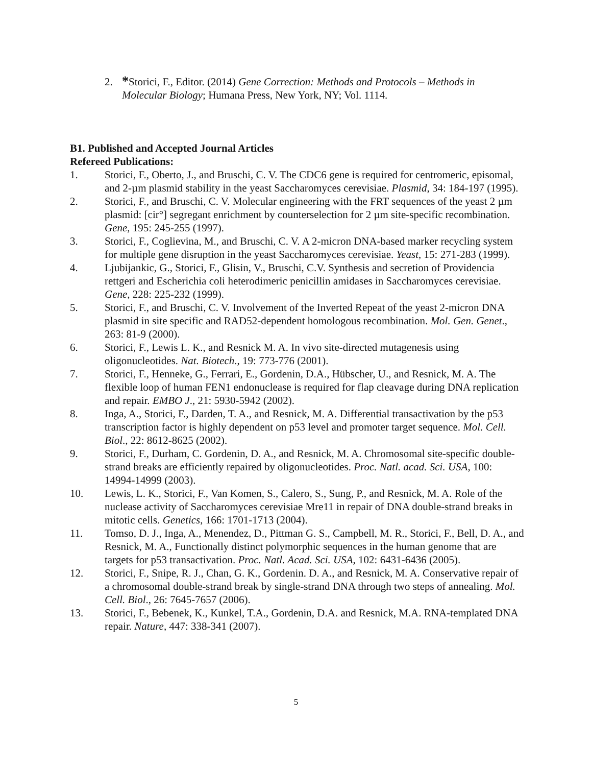2. *Storici, F., Editor. (2014) Gene Correction: Methods and Protocols – Methods in
Molecular Biology; Humana Press, New York, NY; Vol. 1114.
B1. Published and Accepted Journal Articles
Refereed Publications:
1. Storici, F., Oberto, J., and Bruschi, C. V. The CDC6 gene is required for centromeric, episomal, and 2-µm plasmid stability in the yeast Saccharomyces cerevisiae. Plasmid, 34: 184-197 (1995).
2. Storici, F., and Bruschi, C. V. Molecular engineering with the FRT sequences of the yeast 2 µm plasmid: [cir°] segregant enrichment by counterselection for 2 µm site-specific recombination. Gene, 195: 245-255 (1997).
3. Storici, F., Coglievina, M., and Bruschi, C. V. A 2-micron DNA-based marker recycling system for multiple gene disruption in the yeast Saccharomyces cerevisiae. Yeast, 15: 271-283 (1999).
4. Ljubijankic, G., Storici, F., Glisin, V., Bruschi, C.V. Synthesis and secretion of Providencia rettgeri and Escherichia coli heterodimeric penicillin amidases in Saccharomyces cerevisiae. Gene, 228: 225-232 (1999).
5. Storici, F., and Bruschi, C. V. Involvement of the Inverted Repeat of the yeast 2-micron DNA plasmid in site specific and RAD52-dependent homologous recombination. Mol. Gen. Genet., 263: 81-9 (2000).
6. Storici, F., Lewis L. K., and Resnick M. A. In vivo site-directed mutagenesis using oligonucleotides. Nat. Biotech., 19: 773-776 (2001).
7. Storici, F., Henneke, G., Ferrari, E., Gordenin, D.A., Hübscher, U., and Resnick, M. A. The flexible loop of human FEN1 endonuclease is required for flap cleavage during DNA replication and repair. EMBO J., 21: 5930-5942 (2002).
8. Inga, A., Storici, F., Darden, T. A., and Resnick, M. A. Differential transactivation by the p53 transcription factor is highly dependent on p53 level and promoter target sequence. Mol. Cell. Biol., 22: 8612-8625 (2002).
9. Storici, F., Durham, C. Gordenin, D. A., and Resnick, M. A. Chromosomal site-specific double-strand breaks are efficiently repaired by oligonucleotides. Proc. Natl. acad. Sci. USA, 100: 14994-14999 (2003).
10. Lewis, L. K., Storici, F., Van Komen, S., Calero, S., Sung, P., and Resnick, M. A. Role of the nuclease activity of Saccharomyces cerevisiae Mre11 in repair of DNA double-strand breaks in mitotic cells. Genetics, 166: 1701-1713 (2004).
11. Tomso, D. J., Inga, A., Menendez, D., Pittman G. S., Campbell, M. R., Storici, F., Bell, D. A., and Resnick, M. A., Functionally distinct polymorphic sequences in the human genome that are targets for p53 transactivation. Proc. Natl. Acad. Sci. USA, 102: 6431-6436 (2005).
12. Storici, F., Snipe, R. J., Chan, G. K., Gordenin. D. A., and Resnick, M. A. Conservative repair of a chromosomal double-strand break by single-strand DNA through two steps of annealing. Mol. Cell. Biol., 26: 7645-7657 (2006).
13. Storici, F., Bebenek, K., Kunkel, T.A., Gordenin, D.A. and Resnick, M.A. RNA-templated DNA repair. Nature, 447: 338-341 (2007).
5